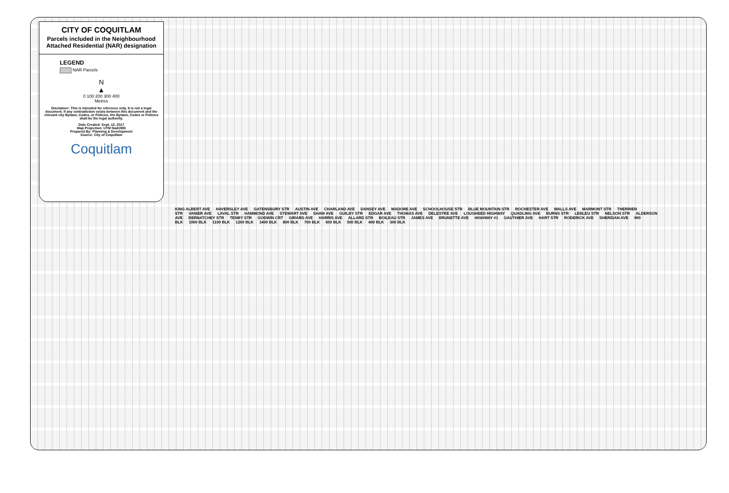CITY OF COQUITLAM
Parcels included in the Neighbourhood Attached Residential (NAR) designation
LEGEND
NAR Parcels
N
▲
0 100 200 300 400
Metres
Disclaimer: This is intended for reference only. It is not a legal document. If any contradiction exists between this document and the relevant city Bylaws, Codes, or Policies, the Bylaws, Codes or Policies shall be the legal authority.
Date Created: Sept. 12, 2017
Map Projection: UTM Nad1983
Prepared By: Planning & Development
Source: City of Coquitlam
Coquitlam
KING ALBERT AVE HAVERSLEY AVE GATENSBURY STR AUSTIN AVE CHARLAND AVE DANSEY AVE MADORE AVE SCHOOLHOUSE STR BLUE MOUNTAIN STR ROCHESTER AVE WALLS AVE MARMONT STR THERRIEN STR VANIER AVE LAVAL STR HAMMOND AVE STEWART AVE SHAW AVE GUILBY STR EDGAR AVE THOMAS AVE DELESTRE AVE LOUGHEED HIGHWAY QUADLING AVE BURNS STR LEBLEU STR NELSON STR ALDERSON AVE BERNATCHEY STR TENBY STR GODWIN CRT GIRARD AVE HARRIS AVE ALLARD STR BOILEAU STR JAMES AVE BRUNETTE AVE HIGHWAY #1 GAUTHIER AVE HART STR RODERICK AVE SHERIDAN AVE 900 BLK 1000 BLK 1100 BLK 1200 BLK 1400 BLK 800 BLK 700 BLK 600 BLK 500 BLK 400 BLK 300 BLK